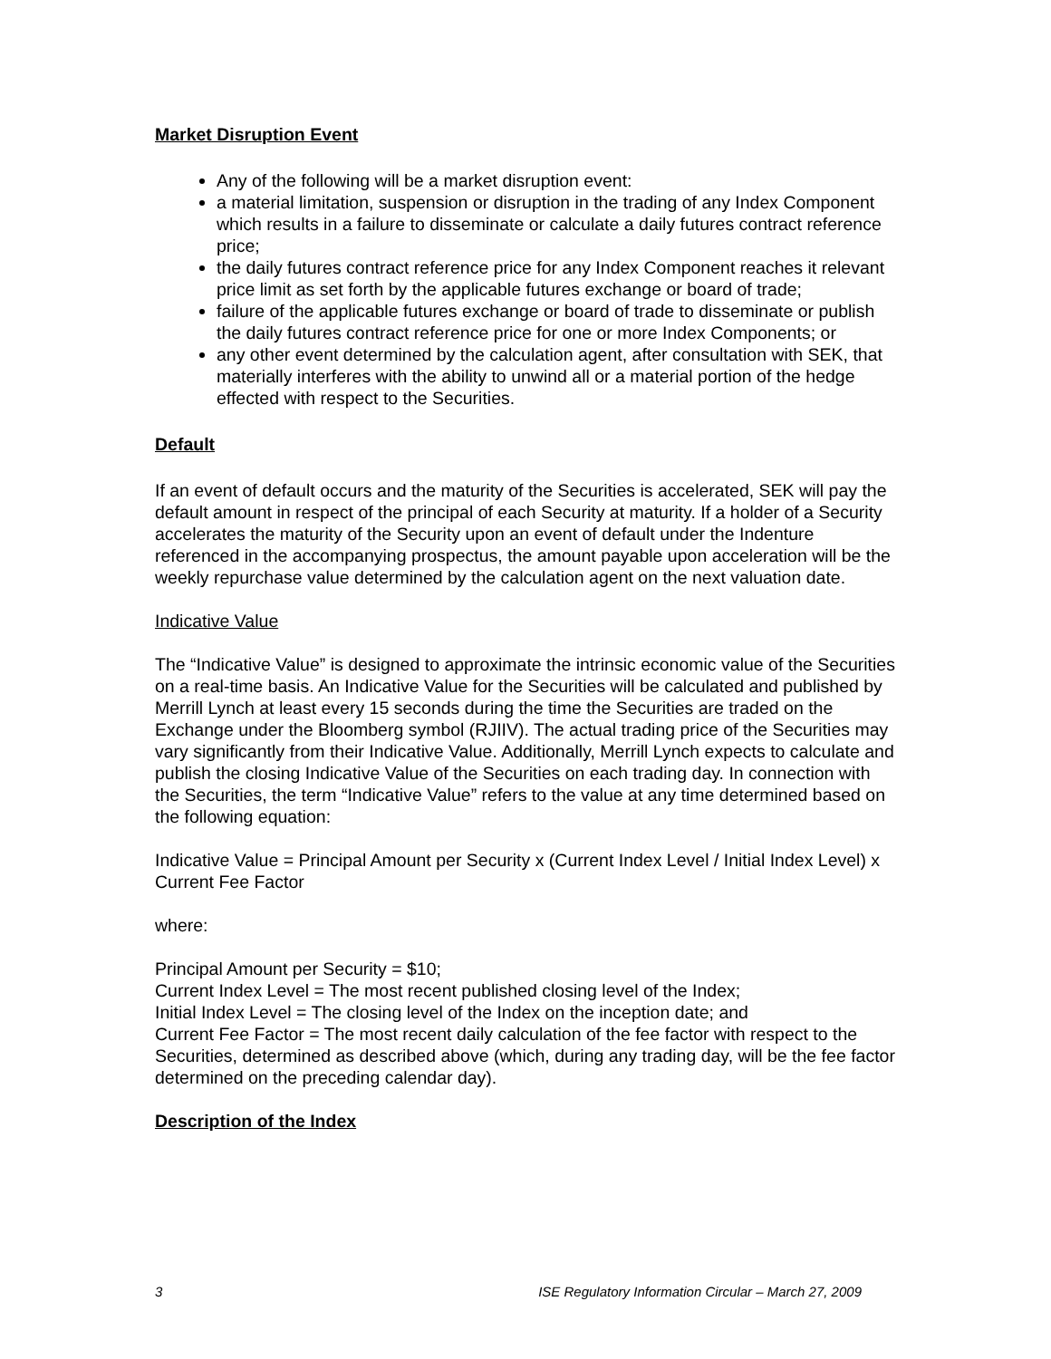Market Disruption Event
Any of the following will be a market disruption event:
a material limitation, suspension or disruption in the trading of any Index Component which results in a failure to disseminate or calculate a daily futures contract reference price;
the daily futures contract reference price for any Index Component reaches it relevant price limit as set forth by the applicable futures exchange or board of trade;
failure of the applicable futures exchange or board of trade to disseminate or publish the daily futures contract reference price for one or more Index Components; or
any other event determined by the calculation agent, after consultation with SEK, that materially interferes with the ability to unwind all or a material portion of the hedge effected with respect to the Securities.
Default
If an event of default occurs and the maturity of the Securities is accelerated, SEK will pay the default amount in respect of the principal of each Security at maturity. If a holder of a Security accelerates the maturity of the Security upon an event of default under the Indenture referenced in the accompanying prospectus, the amount payable upon acceleration will be the weekly repurchase value determined by the calculation agent on the next valuation date.
Indicative Value
The “Indicative Value” is designed to approximate the intrinsic economic value of the Securities on a real-time basis. An Indicative Value for the Securities will be calculated and published by Merrill Lynch at least every 15 seconds during the time the Securities are traded on the Exchange under the Bloomberg symbol (RJIIV). The actual trading price of the Securities may vary significantly from their Indicative Value. Additionally, Merrill Lynch expects to calculate and publish the closing Indicative Value of the Securities on each trading day. In connection with the Securities, the term “Indicative Value” refers to the value at any time determined based on the following equation:
Indicative Value = Principal Amount per Security x (Current Index Level / Initial Index Level) x Current Fee Factor
where:
Principal Amount per Security = $10;
Current Index Level = The most recent published closing level of the Index;
Initial Index Level = The closing level of the Index on the inception date; and
Current Fee Factor = The most recent daily calculation of the fee factor with respect to the Securities, determined as described above (which, during any trading day, will be the fee factor determined on the preceding calendar day).
Description of the Index
3 ISE Regulatory Information Circular – March 27, 2009